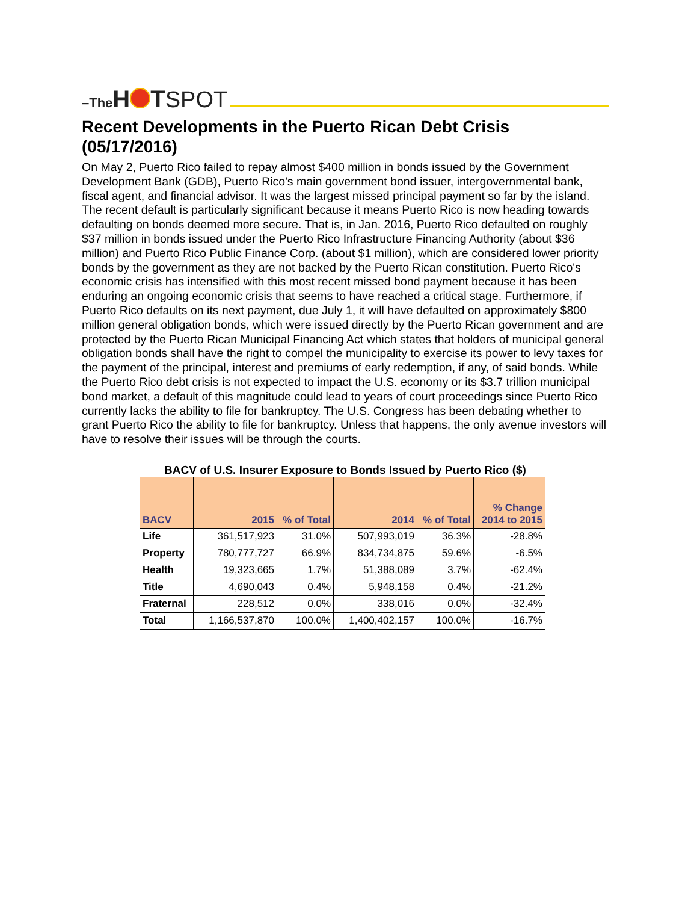–The H T SPOT
Recent Developments in the Puerto Rican Debt Crisis (05/17/2016)
On May 2, Puerto Rico failed to repay almost $400 million in bonds issued by the Government Development Bank (GDB), Puerto Rico's main government bond issuer, intergovernmental bank, fiscal agent, and financial advisor. It was the largest missed principal payment so far by the island. The recent default is particularly significant because it means Puerto Rico is now heading towards defaulting on bonds deemed more secure. That is, in Jan. 2016, Puerto Rico defaulted on roughly $37 million in bonds issued under the Puerto Rico Infrastructure Financing Authority (about $36 million) and Puerto Rico Public Finance Corp. (about $1 million), which are considered lower priority bonds by the government as they are not backed by the Puerto Rican constitution. Puerto Rico's economic crisis has intensified with this most recent missed bond payment because it has been enduring an ongoing economic crisis that seems to have reached a critical stage. Furthermore, if Puerto Rico defaults on its next payment, due July 1, it will have defaulted on approximately $800 million general obligation bonds, which were issued directly by the Puerto Rican government and are protected by the Puerto Rican Municipal Financing Act which states that holders of municipal general obligation bonds shall have the right to compel the municipality to exercise its power to levy taxes for the payment of the principal, interest and premiums of early redemption, if any, of said bonds. While the Puerto Rico debt crisis is not expected to impact the U.S. economy or its $3.7 trillion municipal bond market, a default of this magnitude could lead to years of court proceedings since Puerto Rico currently lacks the ability to file for bankruptcy. The U.S. Congress has been debating whether to grant Puerto Rico the ability to file for bankruptcy. Unless that happens, the only avenue investors will have to resolve their issues will be through the courts.
BACV of U.S. Insurer Exposure to Bonds Issued by Puerto Rico ($)
| BACV | 2015 | % of Total | 2014 | % of Total | % Change 2014 to 2015 |
| --- | --- | --- | --- | --- | --- |
| Life | 361,517,923 | 31.0% | 507,993,019 | 36.3% | -28.8% |
| Property | 780,777,727 | 66.9% | 834,734,875 | 59.6% | -6.5% |
| Health | 19,323,665 | 1.7% | 51,388,089 | 3.7% | -62.4% |
| Title | 4,690,043 | 0.4% | 5,948,158 | 0.4% | -21.2% |
| Fraternal | 228,512 | 0.0% | 338,016 | 0.0% | -32.4% |
| Total | 1,166,537,870 | 100.0% | 1,400,402,157 | 100.0% | -16.7% |